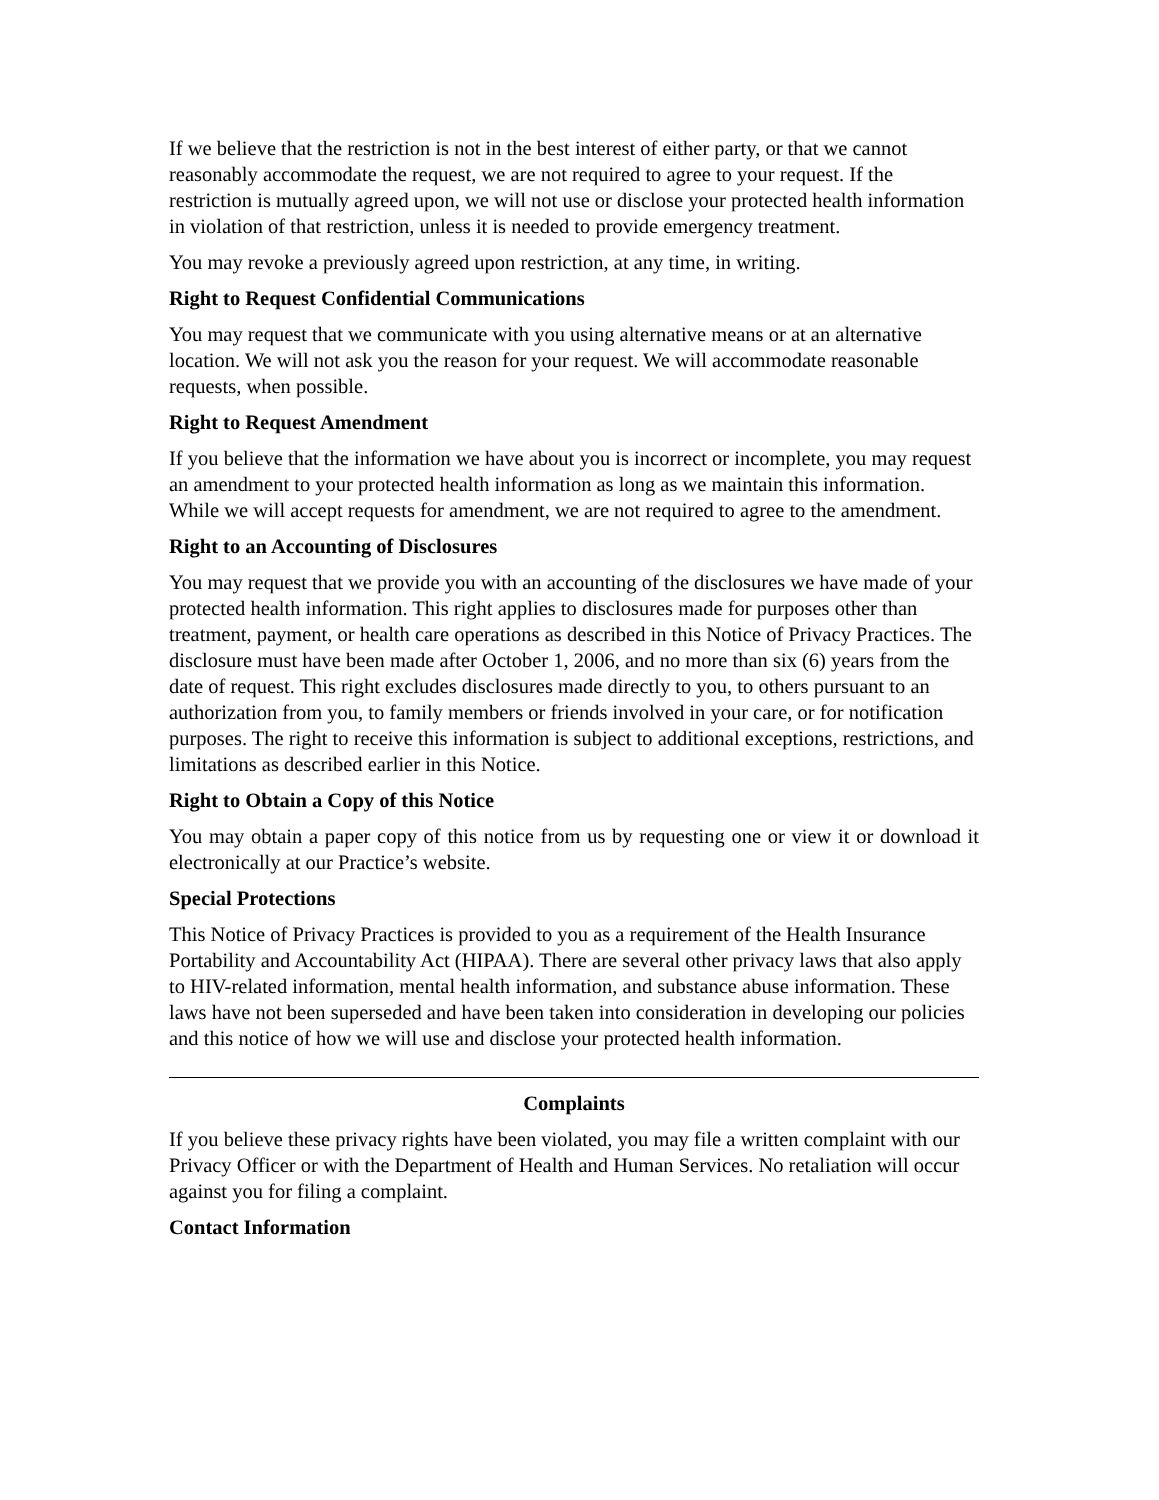If we believe that the restriction is not in the best interest of either party, or that we cannot reasonably accommodate the request, we are not required to agree to your request. If the restriction is mutually agreed upon, we will not use or disclose your protected health information in violation of that restriction, unless it is needed to provide emergency treatment.
You may revoke a previously agreed upon restriction, at any time, in writing.
Right to Request Confidential Communications
You may request that we communicate with you using alternative means or at an alternative location. We will not ask you the reason for your request. We will accommodate reasonable requests, when possible.
Right to Request Amendment
If you believe that the information we have about you is incorrect or incomplete, you may request an amendment to your protected health information as long as we maintain this information. While we will accept requests for amendment, we are not required to agree to the amendment.
Right to an Accounting of Disclosures
You may request that we provide you with an accounting of the disclosures we have made of your protected health information. This right applies to disclosures made for purposes other than treatment, payment, or health care operations as described in this Notice of Privacy Practices. The disclosure must have been made after October 1, 2006, and no more than six (6) years from the date of request. This right excludes disclosures made directly to you, to others pursuant to an authorization from you, to family members or friends involved in your care, or for notification purposes. The right to receive this information is subject to additional exceptions, restrictions, and limitations as described earlier in this Notice.
Right to Obtain a Copy of this Notice
You may obtain a paper copy of this notice from us by requesting one or view it or download it electronically at our Practice’s website.
Special Protections
This Notice of Privacy Practices is provided to you as a requirement of the Health Insurance Portability and Accountability Act (HIPAA). There are several other privacy laws that also apply to HIV-related information, mental health information, and substance abuse information. These laws have not been superseded and have been taken into consideration in developing our policies and this notice of how we will use and disclose your protected health information.
Complaints
If you believe these privacy rights have been violated, you may file a written complaint with our Privacy Officer or with the Department of Health and Human Services. No retaliation will occur against you for filing a complaint.
Contact Information